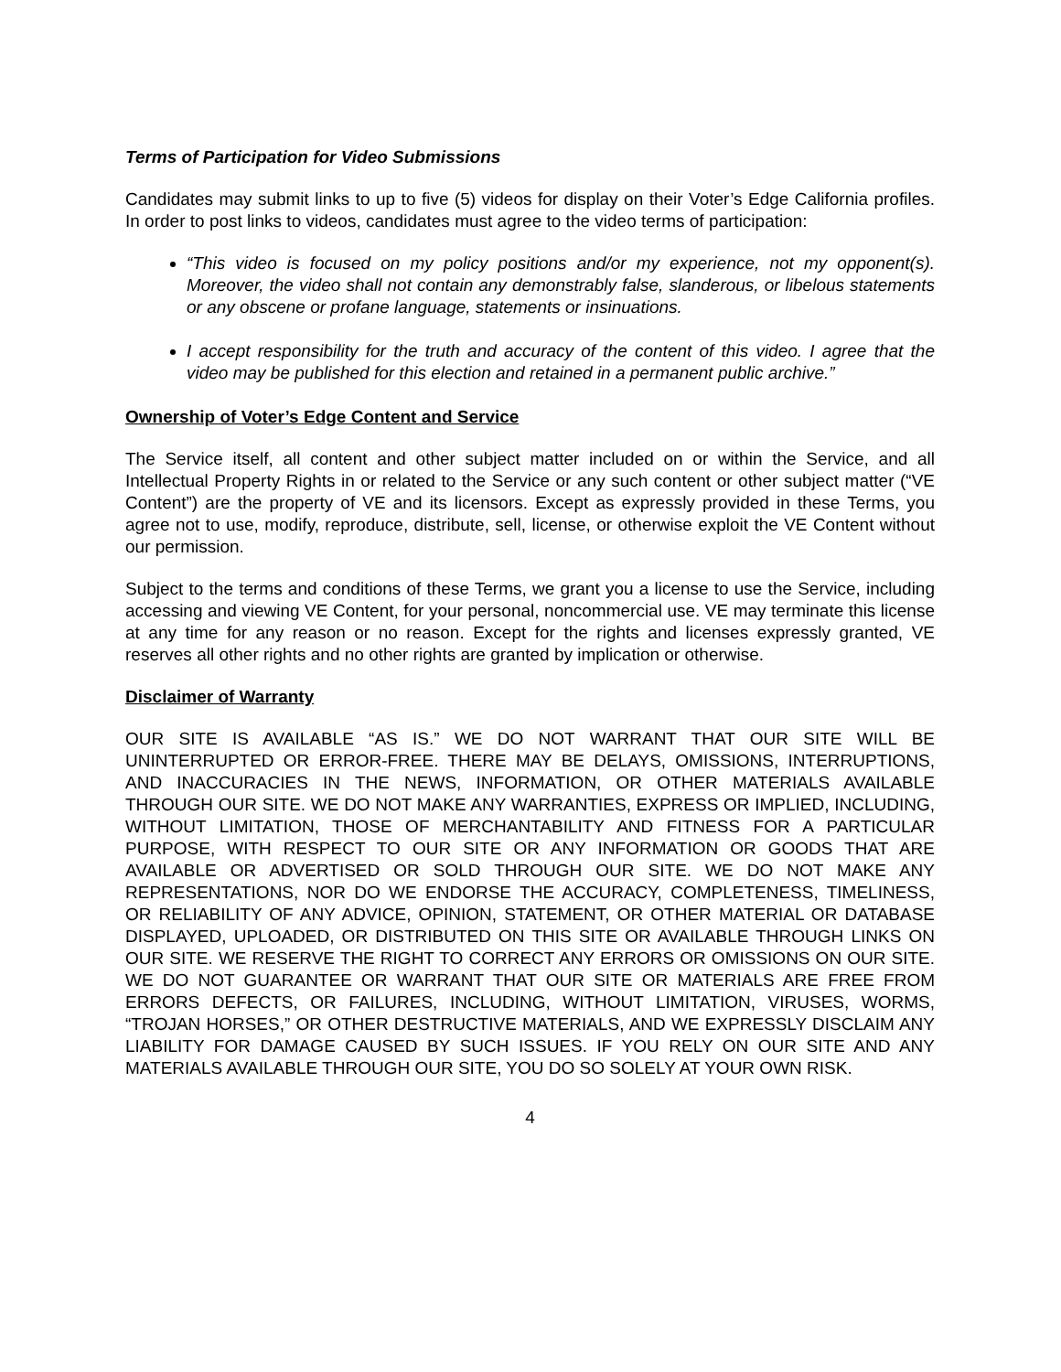Terms of Participation for Video Submissions
Candidates may submit links to up to five (5) videos for display on their Voter’s Edge California profiles. In order to post links to videos, candidates must agree to the video terms of participation:
“This video is focused on my policy positions and/or my experience, not my opponent(s). Moreover, the video shall not contain any demonstrably false, slanderous, or libelous statements or any obscene or profane language, statements or insinuations.
I accept responsibility for the truth and accuracy of the content of this video. I agree that the video may be published for this election and retained in a permanent public archive.”
Ownership of Voter’s Edge Content and Service
The Service itself, all content and other subject matter included on or within the Service, and all Intellectual Property Rights in or related to the Service or any such content or other subject matter (“VE Content”) are the property of VE and its licensors. Except as expressly provided in these Terms, you agree not to use, modify, reproduce, distribute, sell, license, or otherwise exploit the VE Content without our permission.
Subject to the terms and conditions of these Terms, we grant you a license to use the Service, including accessing and viewing VE Content, for your personal, noncommercial use. VE may terminate this license at any time for any reason or no reason. Except for the rights and licenses expressly granted, VE reserves all other rights and no other rights are granted by implication or otherwise.
Disclaimer of Warranty
OUR SITE IS AVAILABLE “AS IS.” WE DO NOT WARRANT THAT OUR SITE WILL BE UNINTERRUPTED OR ERROR-FREE. THERE MAY BE DELAYS, OMISSIONS, INTERRUPTIONS, AND INACCURACIES IN THE NEWS, INFORMATION, OR OTHER MATERIALS AVAILABLE THROUGH OUR SITE. WE DO NOT MAKE ANY WARRANTIES, EXPRESS OR IMPLIED, INCLUDING, WITHOUT LIMITATION, THOSE OF MERCHANTABILITY AND FITNESS FOR A PARTICULAR PURPOSE, WITH RESPECT TO OUR SITE OR ANY INFORMATION OR GOODS THAT ARE AVAILABLE OR ADVERTISED OR SOLD THROUGH OUR SITE. WE DO NOT MAKE ANY REPRESENTATIONS, NOR DO WE ENDORSE THE ACCURACY, COMPLETENESS, TIMELINESS, OR RELIABILITY OF ANY ADVICE, OPINION, STATEMENT, OR OTHER MATERIAL OR DATABASE DISPLAYED, UPLOADED, OR DISTRIBUTED ON THIS SITE OR AVAILABLE THROUGH LINKS ON OUR SITE. WE RESERVE THE RIGHT TO CORRECT ANY ERRORS OR OMISSIONS ON OUR SITE. WE DO NOT GUARANTEE OR WARRANT THAT OUR SITE OR MATERIALS ARE FREE FROM ERRORS DEFECTS, OR FAILURES, INCLUDING, WITHOUT LIMITATION, VIRUSES, WORMS, “TROJAN HORSES,” OR OTHER DESTRUCTIVE MATERIALS, AND WE EXPRESSLY DISCLAIM ANY LIABILITY FOR DAMAGE CAUSED BY SUCH ISSUES. IF YOU RELY ON OUR SITE AND ANY MATERIALS AVAILABLE THROUGH OUR SITE, YOU DO SO SOLELY AT YOUR OWN RISK.
4